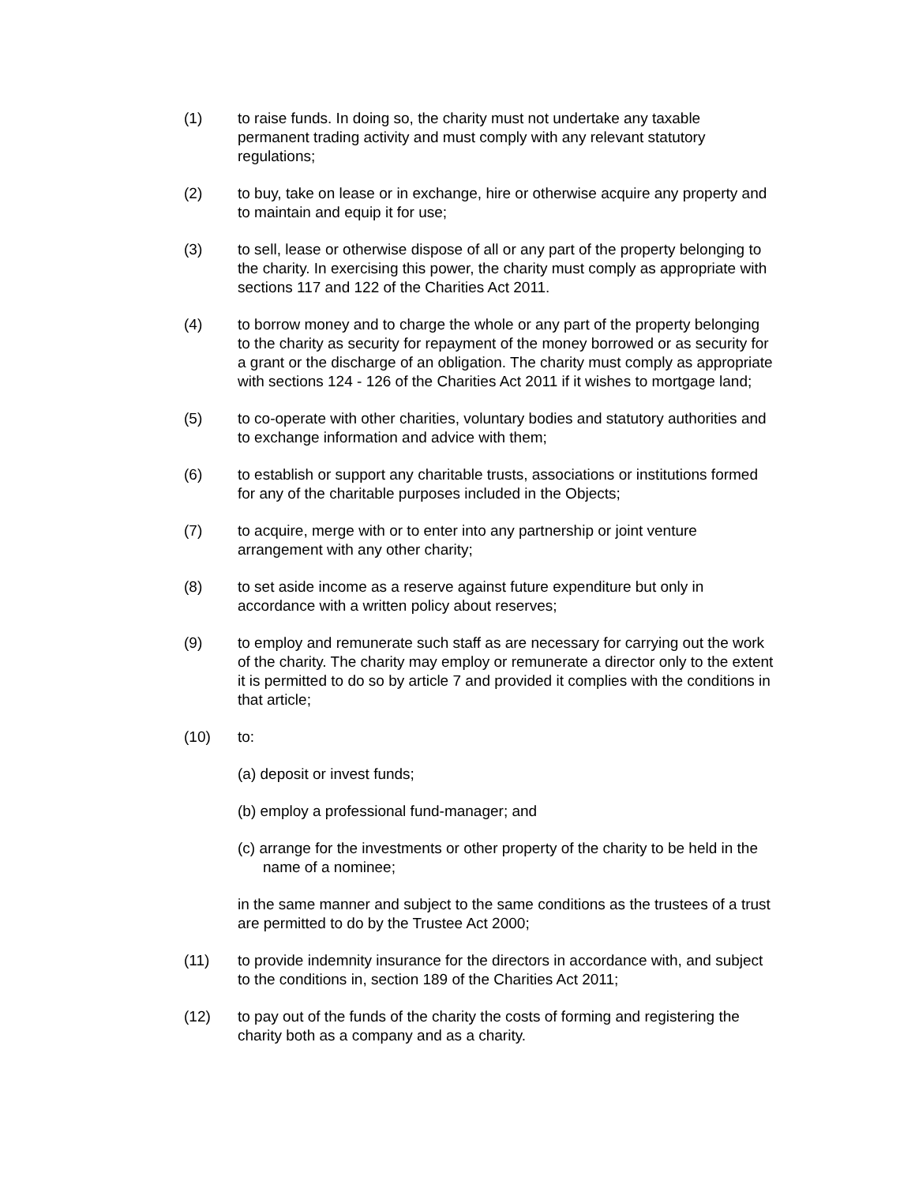(1) to raise funds. In doing so, the charity must not undertake any taxable permanent trading activity and must comply with any relevant statutory regulations;
(2) to buy, take on lease or in exchange, hire or otherwise acquire any property and to maintain and equip it for use;
(3) to sell, lease or otherwise dispose of all or any part of the property belonging to the charity. In exercising this power, the charity must comply as appropriate with sections 117 and 122 of the Charities Act 2011.
(4) to borrow money and to charge the whole or any part of the property belonging to the charity as security for repayment of the money borrowed or as security for a grant or the discharge of an obligation. The charity must comply as appropriate with sections 124 - 126 of the Charities Act 2011 if it wishes to mortgage land;
(5) to co-operate with other charities, voluntary bodies and statutory authorities and to exchange information and advice with them;
(6) to establish or support any charitable trusts, associations or institutions formed for any of the charitable purposes included in the Objects;
(7) to acquire, merge with or to enter into any partnership or joint venture arrangement with any other charity;
(8) to set aside income as a reserve against future expenditure but only in accordance with a written policy about reserves;
(9) to employ and remunerate such staff as are necessary for carrying out the work of the charity. The charity may employ or remunerate a director only to the extent it is permitted to do so by article 7 and provided it complies with the conditions in that article;
(10) to:
(a) deposit or invest funds;
(b) employ a professional fund-manager; and
(c) arrange for the investments or other property of the charity to be held in the name of a nominee;
in the same manner and subject to the same conditions as the trustees of a trust are permitted to do by the Trustee Act 2000;
(11) to provide indemnity insurance for the directors in accordance with, and subject to the conditions in, section 189 of the Charities Act 2011;
(12) to pay out of the funds of the charity the costs of forming and registering the charity both as a company and as a charity.